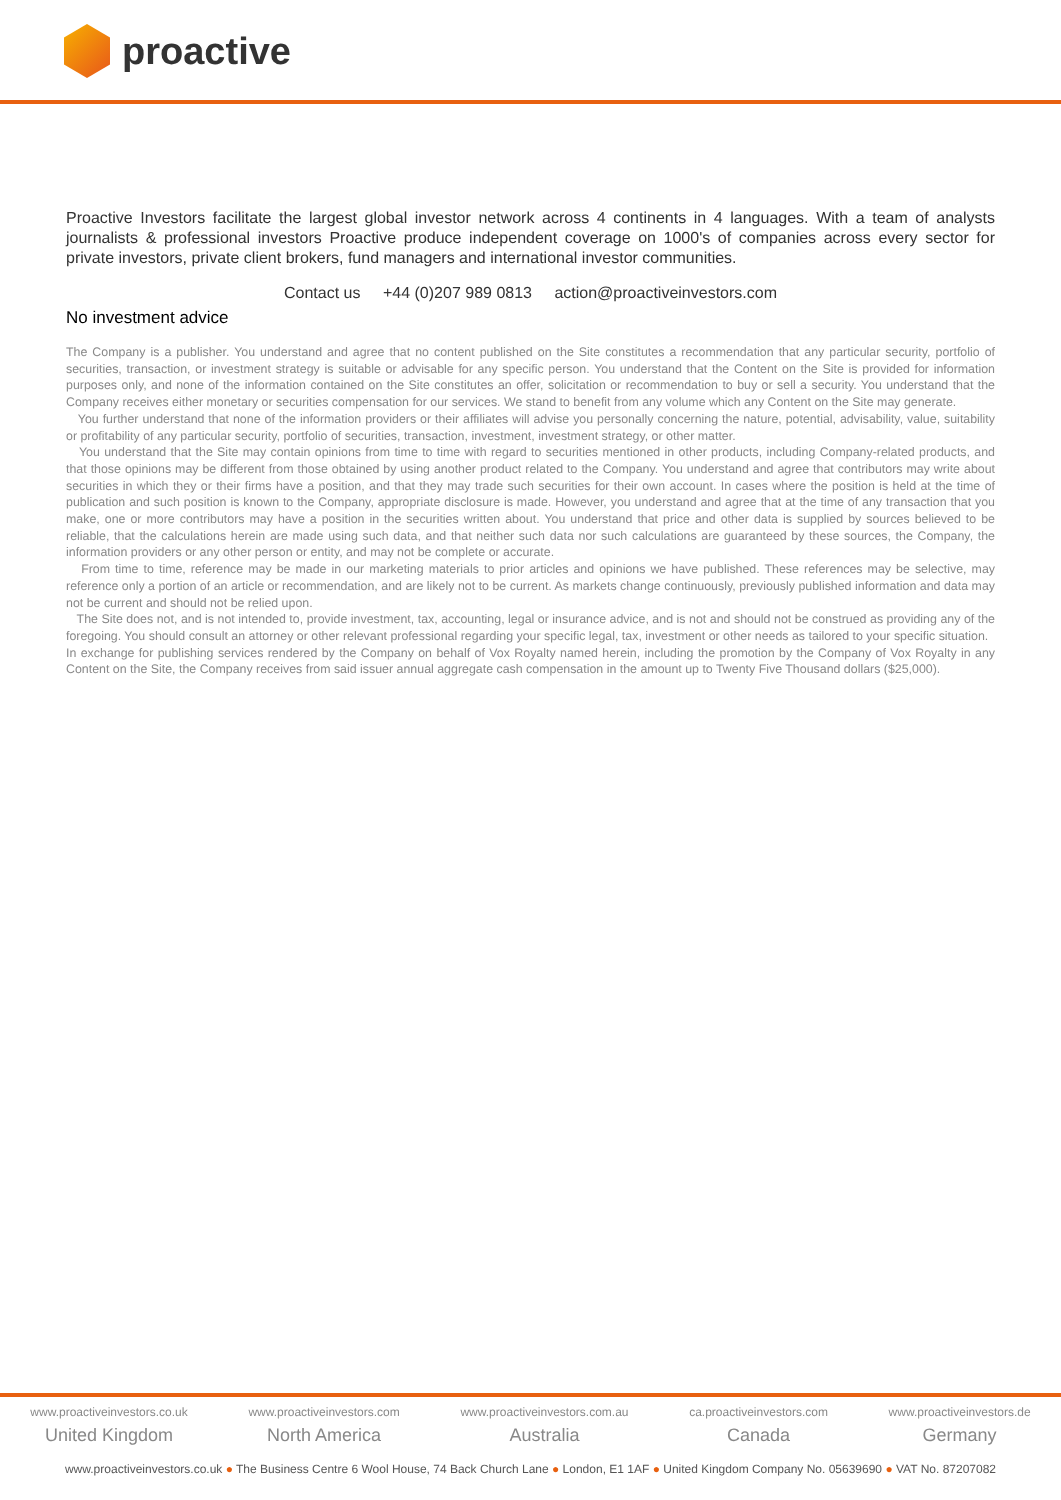proactive
Proactive Investors facilitate the largest global investor network across 4 continents in 4 languages. With a team of analysts journalists & professional investors Proactive produce independent coverage on 1000's of companies across every sector for private investors, private client brokers, fund managers and international investor communities.
Contact us +44 (0)207 989 0813 action@proactiveinvestors.com
No investment advice
The Company is a publisher. You understand and agree that no content published on the Site constitutes a recommendation that any particular security, portfolio of securities, transaction, or investment strategy is suitable or advisable for any specific person. You understand that the Content on the Site is provided for information purposes only, and none of the information contained on the Site constitutes an offer, solicitation or recommendation to buy or sell a security. You understand that the Company receives either monetary or securities compensation for our services. We stand to benefit from any volume which any Content on the Site may generate.
You further understand that none of the information providers or their affiliates will advise you personally concerning the nature, potential, advisability, value, suitability or profitability of any particular security, portfolio of securities, transaction, investment, investment strategy, or other matter.
You understand that the Site may contain opinions from time to time with regard to securities mentioned in other products, including Company-related products, and that those opinions may be different from those obtained by using another product related to the Company. You understand and agree that contributors may write about securities in which they or their firms have a position, and that they may trade such securities for their own account. In cases where the position is held at the time of publication and such position is known to the Company, appropriate disclosure is made. However, you understand and agree that at the time of any transaction that you make, one or more contributors may have a position in the securities written about. You understand that price and other data is supplied by sources believed to be reliable, that the calculations herein are made using such data, and that neither such data nor such calculations are guaranteed by these sources, the Company, the information providers or any other person or entity, and may not be complete or accurate.
From time to time, reference may be made in our marketing materials to prior articles and opinions we have published. These references may be selective, may reference only a portion of an article or recommendation, and are likely not to be current. As markets change continuously, previously published information and data may not be current and should not be relied upon.
The Site does not, and is not intended to, provide investment, tax, accounting, legal or insurance advice, and is not and should not be construed as providing any of the foregoing. You should consult an attorney or other relevant professional regarding your specific legal, tax, investment or other needs as tailored to your specific situation.
In exchange for publishing services rendered by the Company on behalf of Vox Royalty named herein, including the promotion by the Company of Vox Royalty in any Content on the Site, the Company receives from said issuer annual aggregate cash compensation in the amount up to Twenty Five Thousand dollars ($25,000).
www.proactiveinvestors.co.uk
United Kingdom
www.proactiveinvestors.com
North America
www.proactiveinvestors.com.au
Australia
ca.proactiveinvestors.com
Canada
www.proactiveinvestors.de
Germany
www.proactiveinvestors.co.uk ● The Business Centre 6 Wool House, 74 Back Church Lane ● London, E1 1AF ● United Kingdom Company No. 05639690 ● VAT No. 87207082